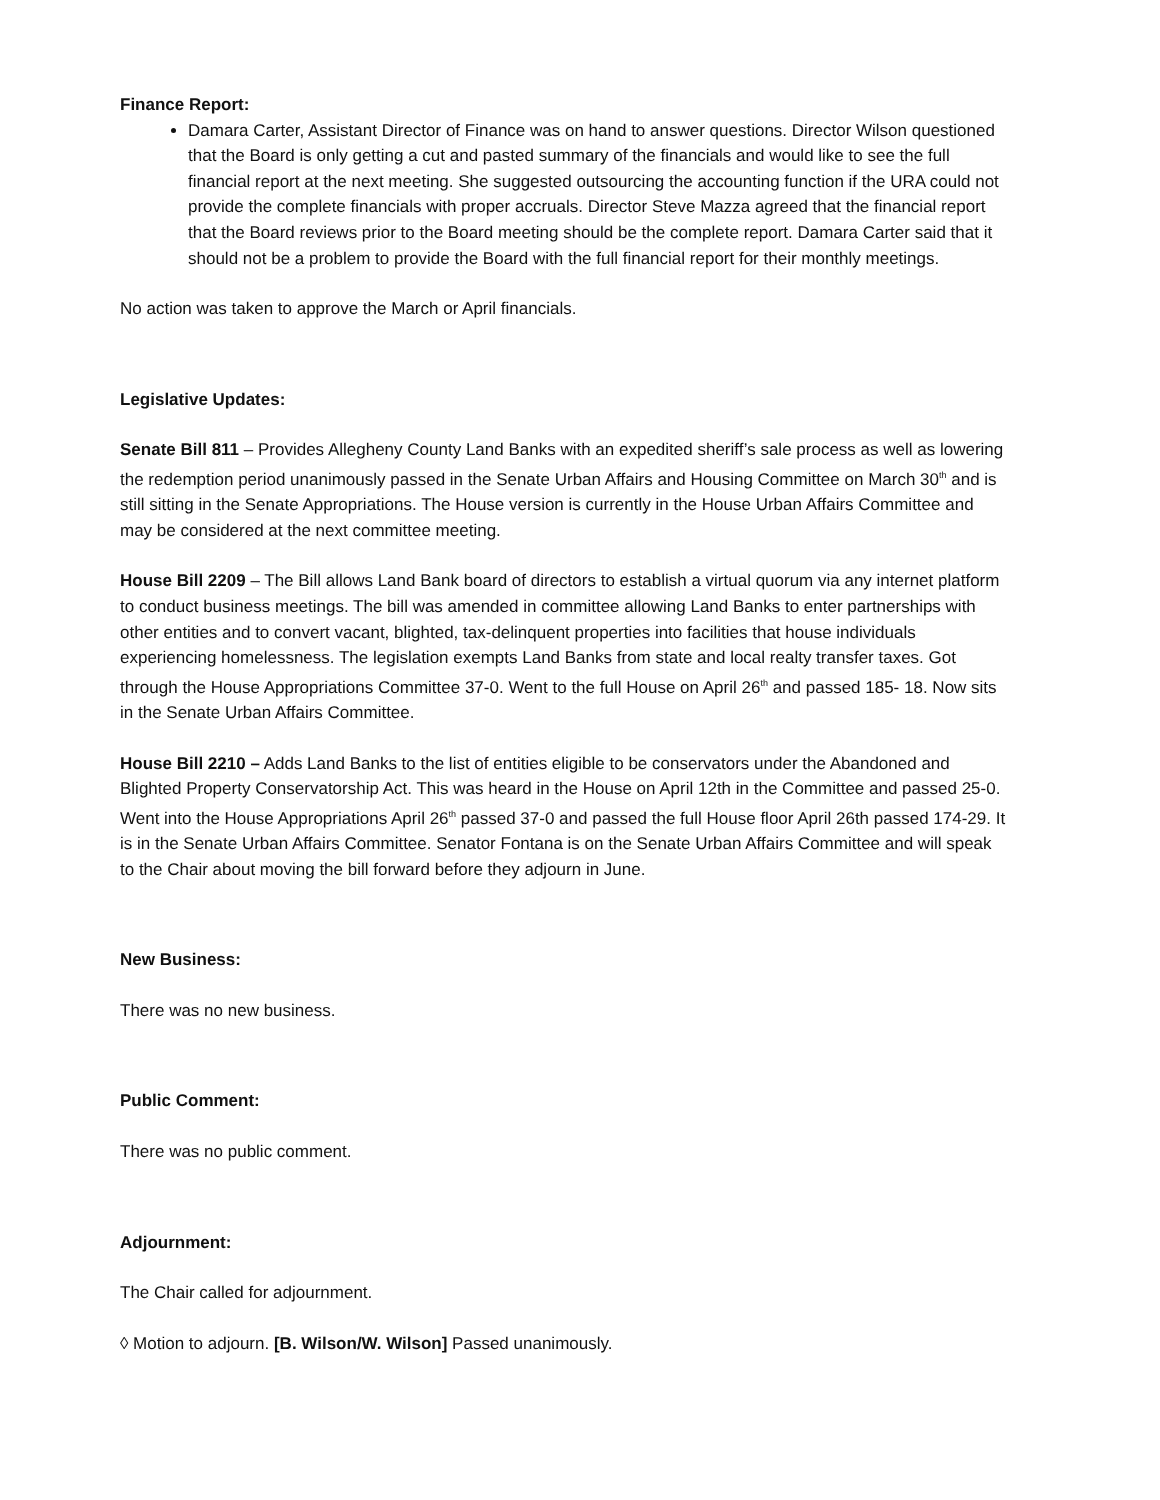Finance Report:
Damara Carter, Assistant Director of Finance was on hand to answer questions. Director Wilson questioned that the Board is only getting a cut and pasted summary of the financials and would like to see the full financial report at the next meeting. She suggested outsourcing the accounting function if the URA could not provide the complete financials with proper accruals. Director Steve Mazza agreed that the financial report that the Board reviews prior to the Board meeting should be the complete report. Damara Carter said that it should not be a problem to provide the Board with the full financial report for their monthly meetings.
No action was taken to approve the March or April financials.
Legislative Updates:
Senate Bill 811 – Provides Allegheny County Land Banks with an expedited sheriff’s sale process as well as lowering the redemption period unanimously passed in the Senate Urban Affairs and Housing Committee on March 30<sup>th</sup> and is still sitting in the Senate Appropriations. The House version is currently in the House Urban Affairs Committee and may be considered at the next committee meeting.
House Bill 2209 – The Bill allows Land Bank board of directors to establish a virtual quorum via any internet platform to conduct business meetings. The bill was amended in committee allowing Land Banks to enter partnerships with other entities and to convert vacant, blighted, tax-delinquent properties into facilities that house individuals experiencing homelessness. The legislation exempts Land Banks from state and local realty transfer taxes. Got through the House Appropriations Committee 37-0. Went to the full House on April 26<sup>th</sup> and passed 185- 18. Now sits in the Senate Urban Affairs Committee.
House Bill 2210 – Adds Land Banks to the list of entities eligible to be conservators under the Abandoned and Blighted Property Conservatorship Act. This was heard in the House on April 12th in the Committee and passed 25-0. Went into the House Appropriations April 26<sup>th</sup> passed 37-0 and passed the full House floor April 26th passed 174-29. It is in the Senate Urban Affairs Committee. Senator Fontana is on the Senate Urban Affairs Committee and will speak to the Chair about moving the bill forward before they adjourn in June.
New Business:
There was no new business.
Public Comment:
There was no public comment.
Adjournment:
The Chair called for adjournment.
◊ Motion to adjourn. [B. Wilson/W. Wilson] Passed unanimously.